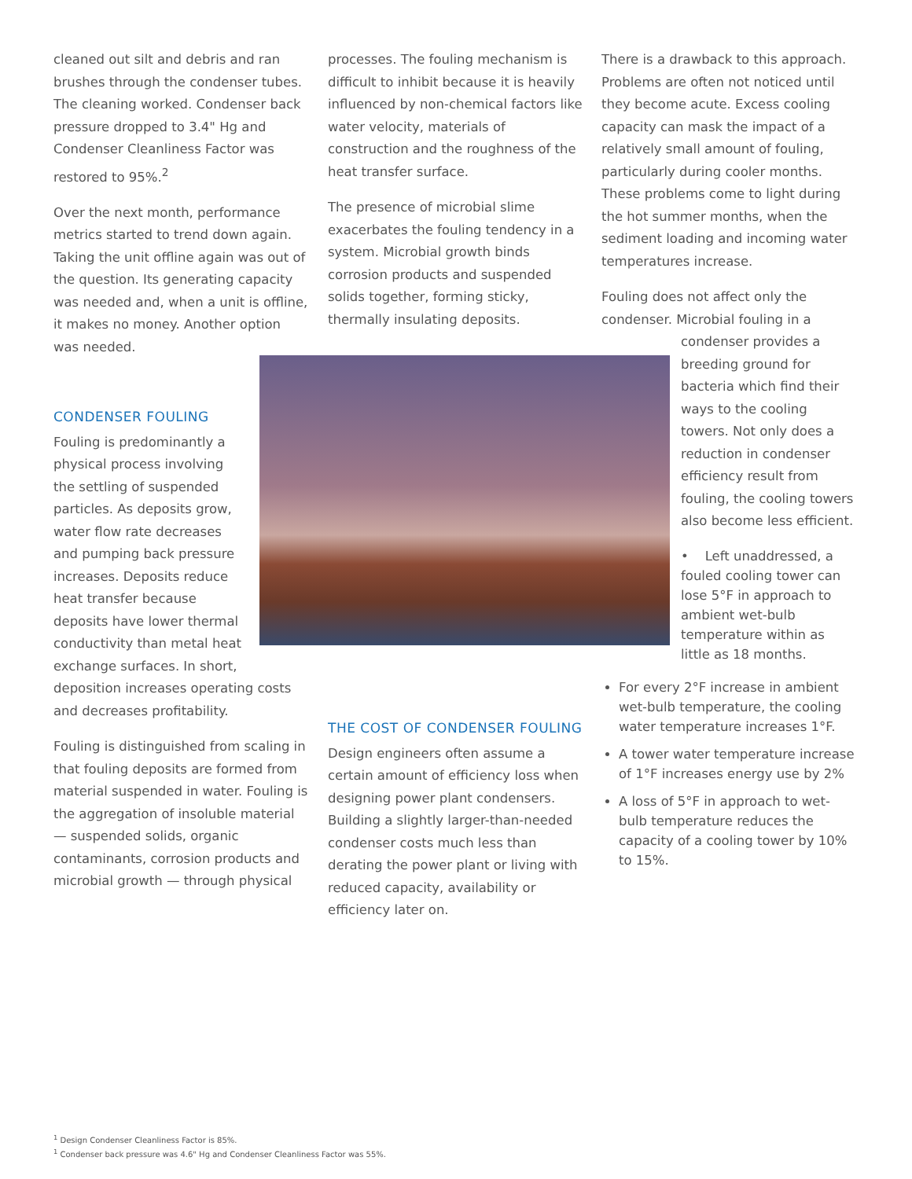cleaned out silt and debris and ran brushes through the condenser tubes. The cleaning worked. Condenser back pressure dropped to 3.4" Hg and Condenser Cleanliness Factor was restored to 95%.<sup>2</sup>
Over the next month, performance metrics started to trend down again. Taking the unit offline again was out of the question. Its generating capacity was needed and, when a unit is offline, it makes no money. Another option was needed.
CONDENSER FOULING
Fouling is predominantly a physical process involving the settling of suspended particles. As deposits grow, water flow rate decreases and pumping back pressure increases. Deposits reduce heat transfer because deposits have lower thermal conductivity than metal heat exchange surfaces. In short,
deposition increases operating costs and decreases profitability.
Fouling is distinguished from scaling in that fouling deposits are formed from material suspended in water. Fouling is the aggregation of insoluble material — suspended solids, organic contaminants, corrosion products and microbial growth — through physical
processes. The fouling mechanism is difficult to inhibit because it is heavily influenced by non-chemical factors like water velocity, materials of construction and the roughness of the heat transfer surface.
The presence of microbial slime exacerbates the fouling tendency in a system. Microbial growth binds corrosion products and suspended solids together, forming sticky, thermally insulating deposits.
THE COST OF CONDENSER FOULING
Design engineers often assume a certain amount of efficiency loss when designing power plant condensers. Building a slightly larger-than-needed condenser costs much less than derating the power plant or living with reduced capacity, availability or efficiency later on.
There is a drawback to this approach. Problems are often not noticed until they become acute. Excess cooling capacity can mask the impact of a relatively small amount of fouling, particularly during cooler months. These problems come to light during the hot summer months, when the sediment loading and incoming water temperatures increase.
Fouling does not affect only the condenser. Microbial fouling in a
condenser provides a breeding ground for bacteria which find their ways to the cooling towers. Not only does a reduction in condenser efficiency result from fouling, the cooling towers also become less efficient.
• Left unaddressed, a fouled cooling tower can lose 5°F in approach to ambient wet-bulb temperature within as little as 18 months.
For every 2°F increase in ambient wet-bulb temperature, the cooling water temperature increases 1°F.
A tower water temperature increase of 1°F increases energy use by 2%
A loss of 5°F in approach to wet-bulb temperature reduces the capacity of a cooling tower by 10% to 15%.
<sup>1</sup> Design Condenser Cleanliness Factor is 85%.
<sup>1</sup> Condenser back pressure was 4.6" Hg and Condenser Cleanliness Factor was 55%.